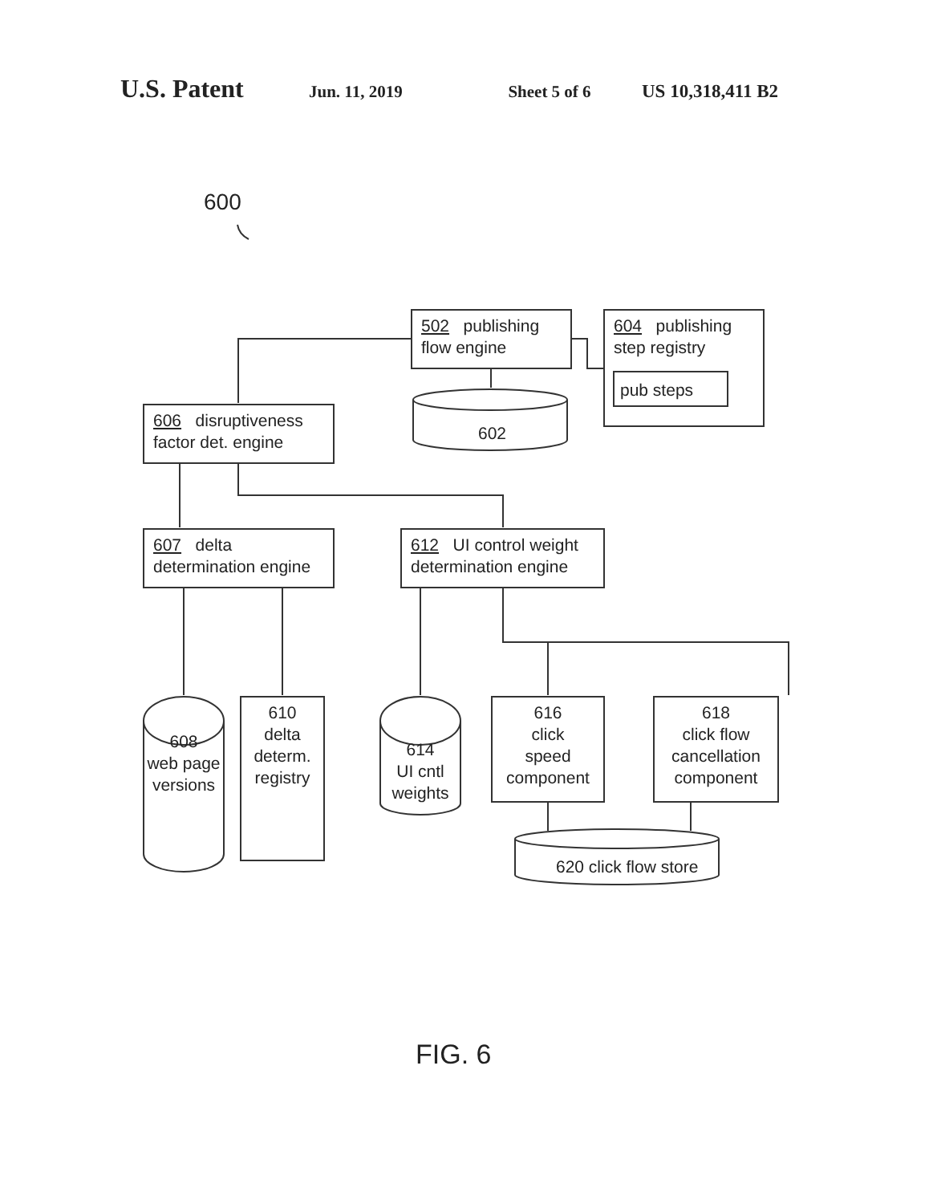U.S. Patent Jun. 11, 2019 Sheet 5 of 6 US 10,318,411 B2
600
502 publishing
flow engine
604 publishing
step registry
pub steps
602
606 disruptiveness
factor det. engine
607 delta
determination engine
612 UI control weight
determination engine
608
web page
versions
610
delta
determ.
registry
614
UI cntl
weights
616
click
speed
component
618
click flow
cancellation
component
620 click flow store
FIG. 6